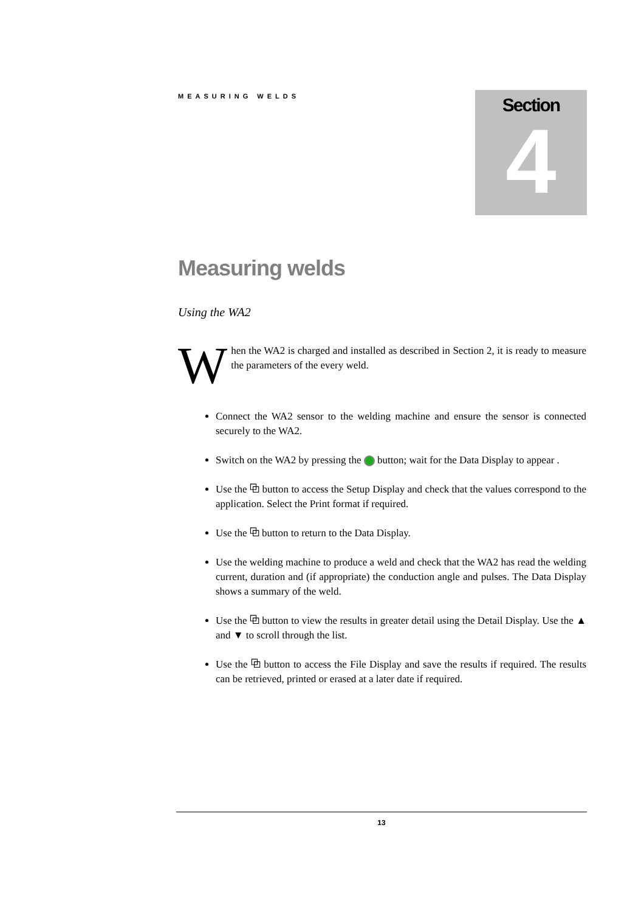MEASURING WELDS
Section
4
Measuring welds
Using the WA2
When the WA2 is charged and installed as described in Section 2, it is ready to measure the parameters of the every weld.
Connect the WA2 sensor to the welding machine and ensure the sensor is connected securely to the WA2.
Switch on the WA2 by pressing the button; wait for the Data Display to appear .
Use the ⧉ button to access the Setup Display and check that the values correspond to the application. Select the Print format if required.
Use the ⧉ button to return to the Data Display.
Use the welding machine to produce a weld and check that the WA2 has read the welding current, duration and (if appropriate) the conduction angle and pulses. The Data Display shows a summary of the weld.
Use the ⧉ button to view the results in greater detail using the Detail Display. Use the ▲ and ▼ to scroll through the list.
Use the ⧉ button to access the File Display and save the results if required. The results can be retrieved, printed or erased at a later date if required.
13